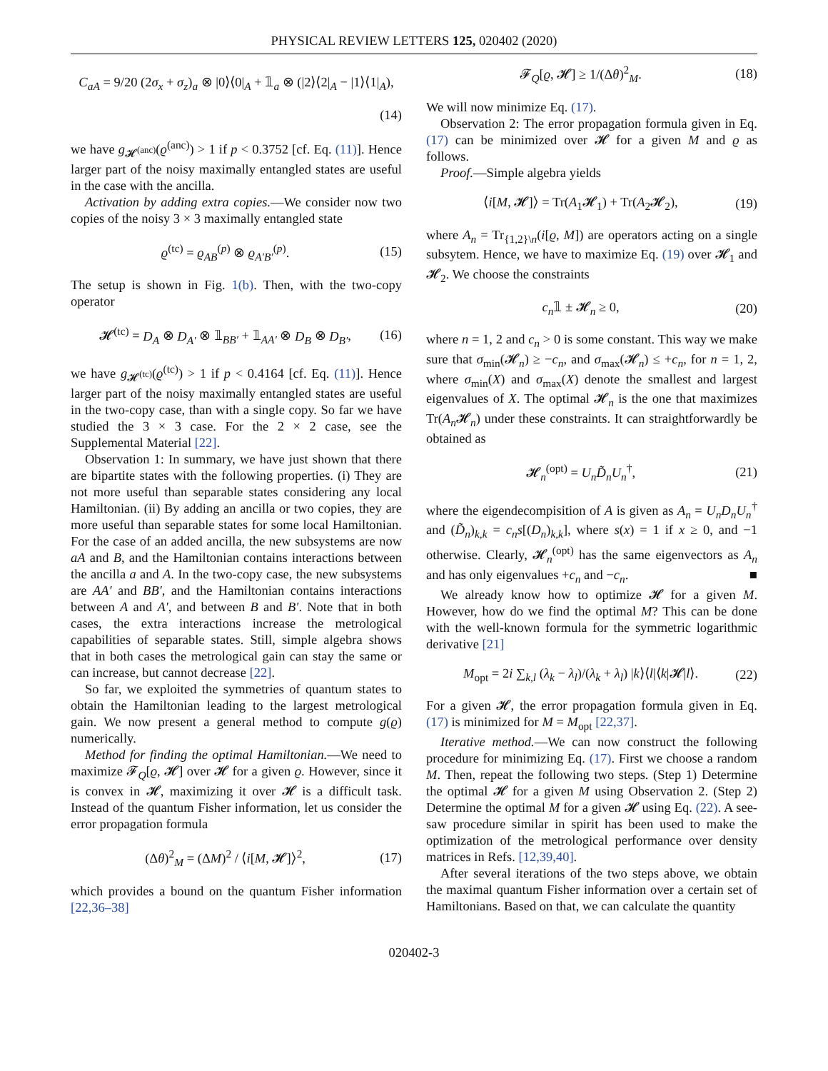PHYSICAL REVIEW LETTERS 125, 020402 (2020)
C<sub>aA</sub> = 9/20 (2σ<sub>x</sub> + σ<sub>z</sub>)<sub>a</sub> ⊗ |0⟩⟨0|<sub>A</sub> + 𝟙<sub>a</sub> ⊗ (|2⟩⟨2|<sub>A</sub> − |1⟩⟨1|<sub>A</sub>),
(14)
we have g<sub>𝓗<sup>(anc)</sup></sub>(ϱ<sup>(anc)</sup>) > 1 if p < 0.3752 [cf. Eq. (11)]. Hence larger part of the noisy maximally entangled states are useful in the case with the ancilla.
Activation by adding extra copies.—We consider now two copies of the noisy 3 × 3 maximally entangled state
ϱ<sup>(tc)</sup> = ϱ<sub>AB</sub><sup>(p)</sup> ⊗ ϱ<sub>A′B′</sub><sup>(p)</sup>. (15)
The setup is shown in Fig. 1(b). Then, with the two-copy operator
𝓗<sup>(tc)</sup> = D<sub>A</sub> ⊗ D<sub>A′</sub> ⊗ 𝟙<sub>BB′</sub> + 𝟙<sub>AA′</sub> ⊗ D<sub>B</sub> ⊗ D<sub>B′</sub>, (16)
we have g<sub>𝓗<sup>(tc)</sup></sub>(ϱ<sup>(tc)</sup>) > 1 if p < 0.4164 [cf. Eq. (11)]. Hence larger part of the noisy maximally entangled states are useful in the two-copy case, than with a single copy. So far we have studied the 3 × 3 case. For the 2 × 2 case, see the Supplemental Material [22].
Observation 1: In summary, we have just shown that there are bipartite states with the following properties. (i) They are not more useful than separable states considering any local Hamiltonian. (ii) By adding an ancilla or two copies, they are more useful than separable states for some local Hamiltonian. For the case of an added ancilla, the new subsystems are now aA and B, and the Hamiltonian contains interactions between the ancilla a and A. In the two-copy case, the new subsystems are AA′ and BB′, and the Hamiltonian contains interactions between A and A′, and between B and B′. Note that in both cases, the extra interactions increase the metrological capabilities of separable states. Still, simple algebra shows that in both cases the metrological gain can stay the same or can increase, but cannot decrease [22].
So far, we exploited the symmetries of quantum states to obtain the Hamiltonian leading to the largest metrological gain. We now present a general method to compute g(ϱ) numerically.
Method for finding the optimal Hamiltonian.—We need to maximize 𝓕<sub>Q</sub>[ϱ, 𝓗] over 𝓗 for a given ϱ. However, since it is convex in 𝓗, maximizing it over 𝓗 is a difficult task. Instead of the quantum Fisher information, let us consider the error propagation formula
(Δθ)<sup>2</sup><sub>M</sub> = (ΔM)<sup>2</sup> / ⟨i[M, 𝓗]⟩<sup>2</sup>, (17)
which provides a bound on the quantum Fisher information [22,36–38]
𝓕<sub>Q</sub>[ϱ, 𝓗] ≥ 1/(Δθ)<sup>2</sup><sub>M</sub>. (18)
We will now minimize Eq. (17).
Observation 2: The error propagation formula given in Eq. (17) can be minimized over 𝓗 for a given M and ϱ as follows.
Proof.—Simple algebra yields
⟨i[M, 𝓗]⟩ = Tr(A<sub>1</sub>𝓗<sub>1</sub>) + Tr(A<sub>2</sub>𝓗<sub>2</sub>), (19)
where A<sub>n</sub> = Tr<sub>{1,2}\n</sub>(i[ϱ, M]) are operators acting on a single subsytem. Hence, we have to maximize Eq. (19) over 𝓗<sub>1</sub> and 𝓗<sub>2</sub>. We choose the constraints
c<sub>n</sub>𝟙 ± 𝓗<sub>n</sub> ≥ 0, (20)
where n = 1, 2 and c<sub>n</sub> > 0 is some constant. This way we make sure that σ<sub>min</sub>(𝓗<sub>n</sub>) ≥ −c<sub>n</sub>, and σ<sub>max</sub>(𝓗<sub>n</sub>) ≤ +c<sub>n</sub>, for n = 1, 2, where σ<sub>min</sub>(X) and σ<sub>max</sub>(X) denote the smallest and largest eigenvalues of X. The optimal 𝓗<sub>n</sub> is the one that maximizes Tr(A<sub>n</sub> 𝓗<sub>n</sub>) under these constraints. It can straightforwardly be obtained as
𝓗<sub>n</sub><sup>(opt)</sup> = U<sub>n</sub> D̃<sub>n</sub> U<sub>n</sub><sup>†</sup>, (21)
where the eigendecompisition of A is given as A<sub>n</sub> = U<sub>n</sub>D<sub>n</sub>U<sub>n</sub><sup>†</sup> and (D̃<sub>n</sub>)<sub>k,k</sub> = c<sub>n</sub>s[(D<sub>n</sub>)<sub>k,k</sub>], where s(x) = 1 if x ≥ 0, and −1 otherwise. Clearly, 𝓗<sub>n</sub><sup>(opt)</sup> has the same eigenvectors as A<sub>n</sub> and has only eigenvalues +c<sub>n</sub> and −c<sub>n</sub>. ■
We already know how to optimize 𝓗 for a given M. However, how do we find the optimal M? This can be done with the well-known formula for the symmetric logarithmic derivative [21]
M<sub>opt</sub> = 2i ∑<sub>k,l</sub> (λ<sub>k</sub> − λ<sub>l</sub>)/(λ<sub>k</sub> + λ<sub>l</sub>) |k⟩⟨l|⟨k|𝓗|l⟩. (22)
For a given 𝓗, the error propagation formula given in Eq. (17) is minimized for M = M<sub>opt</sub> [22,37].
Iterative method.—We can now construct the following procedure for minimizing Eq. (17). First we choose a random M. Then, repeat the following two steps. (Step 1) Determine the optimal 𝓗 for a given M using Observation 2. (Step 2) Determine the optimal M for a given 𝓗 using Eq. (22). A see-saw procedure similar in spirit has been used to make the optimization of the metrological performance over density matrices in Refs. [12,39,40].
After several iterations of the two steps above, we obtain the maximal quantum Fisher information over a certain set of Hamiltonians. Based on that, we can calculate the quantity
020402-3